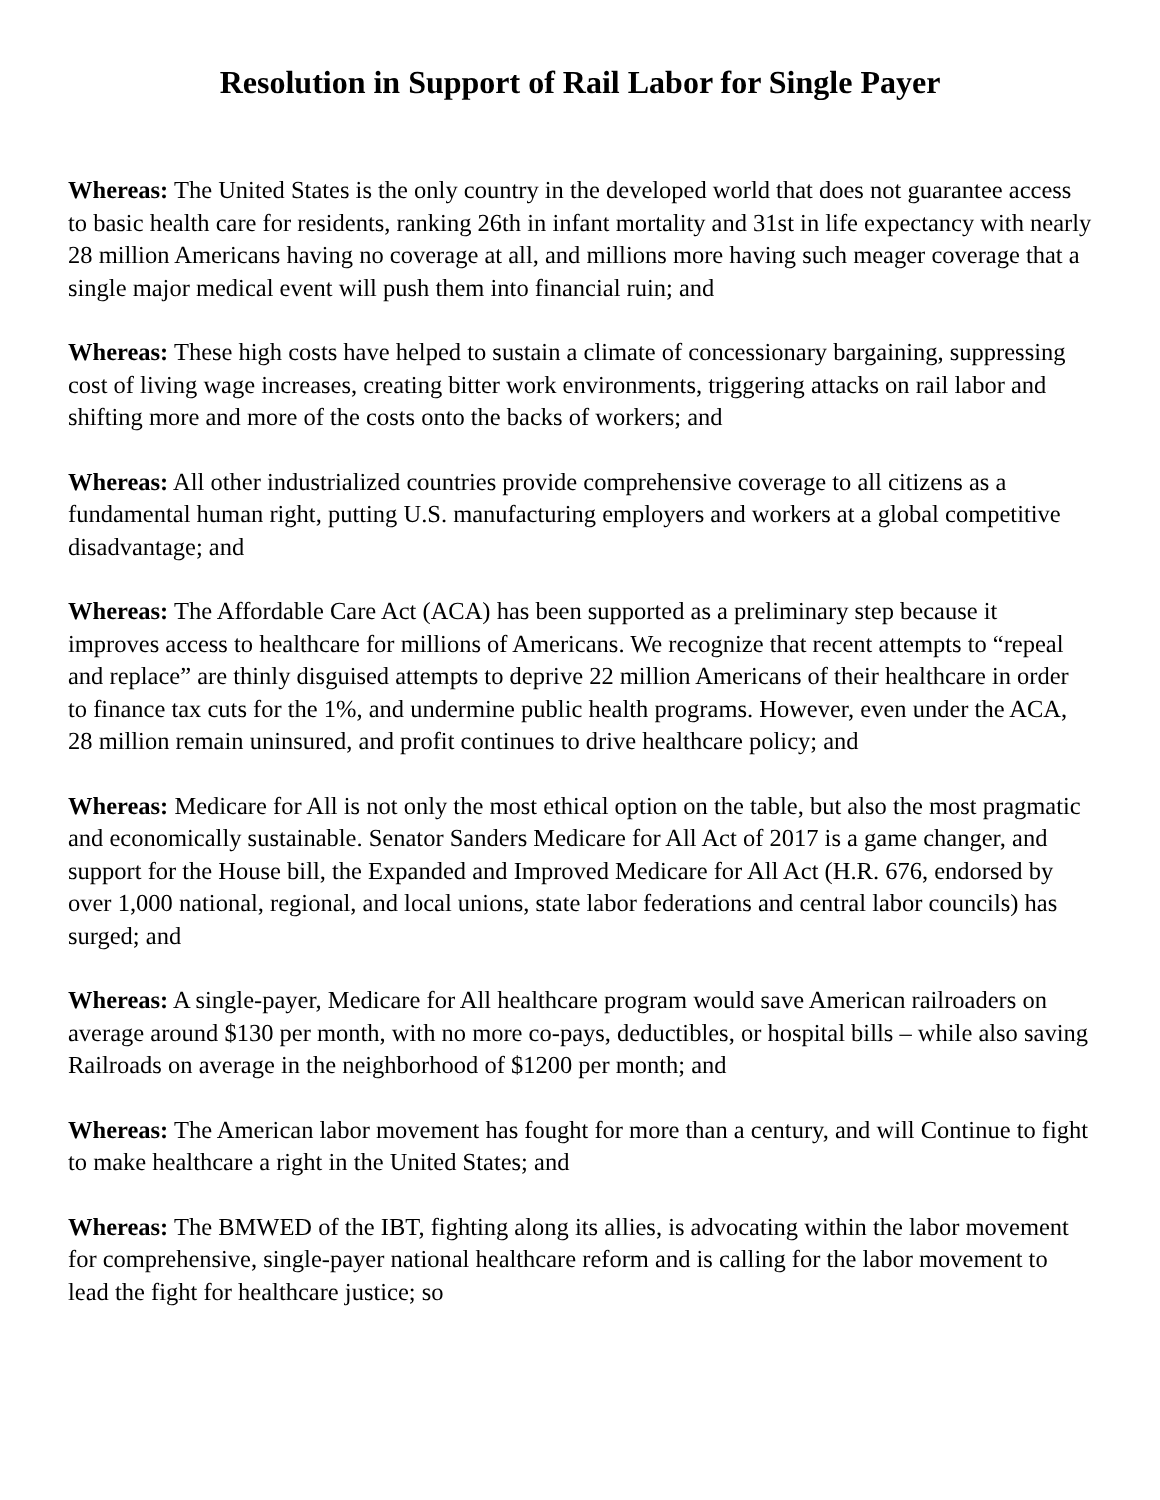Resolution in Support of Rail Labor for Single Payer
Whereas: The United States is the only country in the developed world that does not guarantee access to basic health care for residents, ranking 26th in infant mortality and 31st in life expectancy with nearly 28 million Americans having no coverage at all, and millions more having such meager coverage that a single major medical event will push them into financial ruin; and
Whereas: These high costs have helped to sustain a climate of concessionary bargaining, suppressing cost of living wage increases, creating bitter work environments, triggering attacks on rail labor and shifting more and more of the costs onto the backs of workers; and
Whereas: All other industrialized countries provide comprehensive coverage to all citizens as a fundamental human right, putting U.S. manufacturing employers and workers at a global competitive disadvantage; and
Whereas: The Affordable Care Act (ACA) has been supported as a preliminary step because it improves access to healthcare for millions of Americans. We recognize that recent attempts to “repeal and replace” are thinly disguised attempts to deprive 22 million Americans of their healthcare in order to finance tax cuts for the 1%, and undermine public health programs. However, even under the ACA, 28 million remain uninsured, and profit continues to drive healthcare policy; and
Whereas: Medicare for All is not only the most ethical option on the table, but also the most pragmatic and economically sustainable. Senator Sanders Medicare for All Act of 2017 is a game changer, and support for the House bill, the Expanded and Improved Medicare for All Act (H.R. 676, endorsed by over 1,000 national, regional, and local unions, state labor federations and central labor councils) has surged; and
Whereas: A single-payer, Medicare for All healthcare program would save American railroaders on average around $130 per month, with no more co-pays, deductibles, or hospital bills – while also saving Railroads on average in the neighborhood of $1200 per month; and
Whereas: The American labor movement has fought for more than a century, and will Continue to fight to make healthcare a right in the United States; and
Whereas: The BMWED of the IBT, fighting along its allies, is advocating within the labor movement for comprehensive, single-payer national healthcare reform and is calling for the labor movement to lead the fight for healthcare justice; so